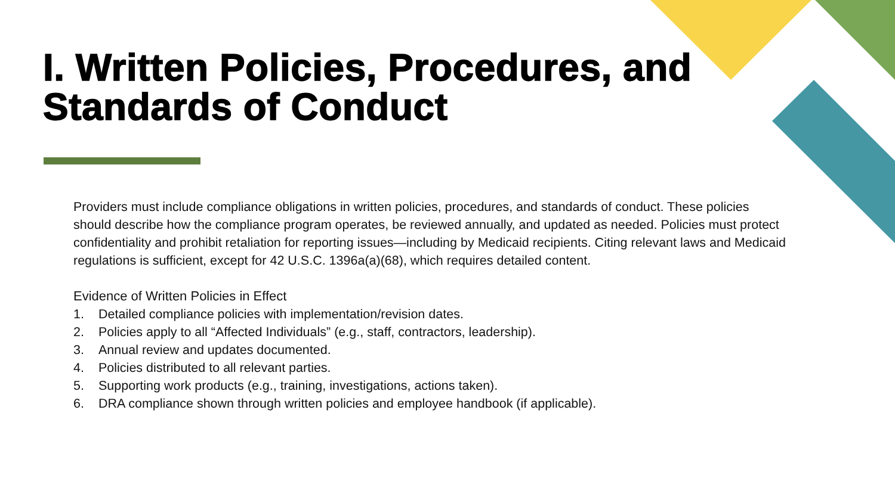I. Written Policies, Procedures, and
Standards of Conduct
Providers must include compliance obligations in written policies, procedures, and standards of conduct. These policies should describe how the compliance program operates, be reviewed annually, and updated as needed. Policies must protect confidentiality and prohibit retaliation for reporting issues—including by Medicaid recipients. Citing relevant laws and Medicaid regulations is sufficient, except for 42 U.S.C. 1396a(a)(68), which requires detailed content.
Evidence of Written Policies in Effect
1. Detailed compliance policies with implementation/revision dates.
2. Policies apply to all “Affected Individuals” (e.g., staff, contractors, leadership).
3. Annual review and updates documented.
4. Policies distributed to all relevant parties.
5. Supporting work products (e.g., training, investigations, actions taken).
6. DRA compliance shown through written policies and employee handbook (if applicable).